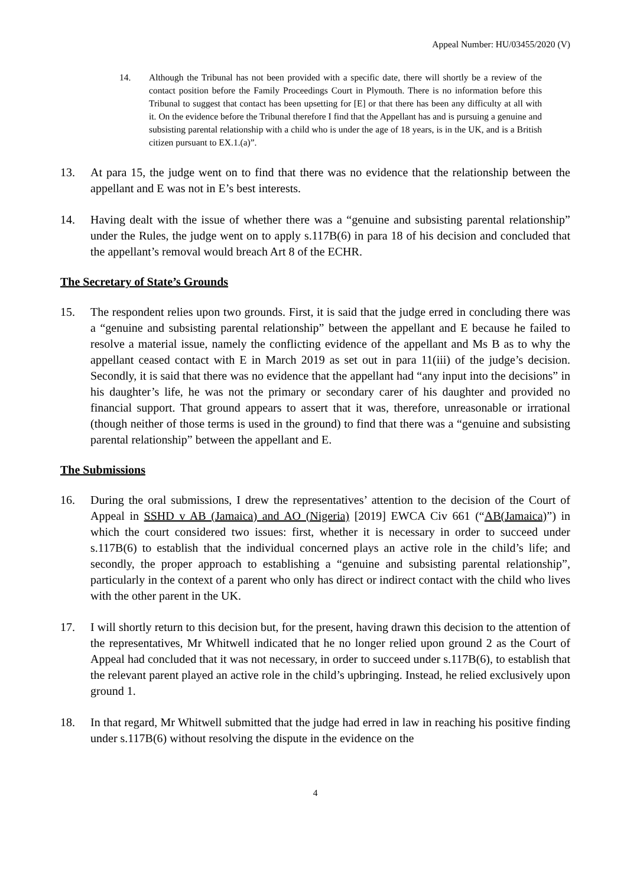Appeal Number: HU/03455/2020 (V)
14. Although the Tribunal has not been provided with a specific date, there will shortly be a review of the contact position before the Family Proceedings Court in Plymouth. There is no information before this Tribunal to suggest that contact has been upsetting for [E] or that there has been any difficulty at all with it. On the evidence before the Tribunal therefore I find that the Appellant has and is pursuing a genuine and subsisting parental relationship with a child who is under the age of 18 years, is in the UK, and is a British citizen pursuant to EX.1.(a)”.
13. At para 15, the judge went on to find that there was no evidence that the relationship between the appellant and E was not in E’s best interests.
14. Having dealt with the issue of whether there was a “genuine and subsisting parental relationship” under the Rules, the judge went on to apply s.117B(6) in para 18 of his decision and concluded that the appellant’s removal would breach Art 8 of the ECHR.
The Secretary of State’s Grounds
15. The respondent relies upon two grounds. First, it is said that the judge erred in concluding there was a “genuine and subsisting parental relationship” between the appellant and E because he failed to resolve a material issue, namely the conflicting evidence of the appellant and Ms B as to why the appellant ceased contact with E in March 2019 as set out in para 11(iii) of the judge’s decision. Secondly, it is said that there was no evidence that the appellant had “any input into the decisions” in his daughter’s life, he was not the primary or secondary carer of his daughter and provided no financial support. That ground appears to assert that it was, therefore, unreasonable or irrational (though neither of those terms is used in the ground) to find that there was a “genuine and subsisting parental relationship” between the appellant and E.
The Submissions
16. During the oral submissions, I drew the representatives’ attention to the decision of the Court of Appeal in SSHD v AB (Jamaica) and AO (Nigeria) [2019] EWCA Civ 661 (“AB(Jamaica)”) in which the court considered two issues: first, whether it is necessary in order to succeed under s.117B(6) to establish that the individual concerned plays an active role in the child’s life; and secondly, the proper approach to establishing a “genuine and subsisting parental relationship”, particularly in the context of a parent who only has direct or indirect contact with the child who lives with the other parent in the UK.
17. I will shortly return to this decision but, for the present, having drawn this decision to the attention of the representatives, Mr Whitwell indicated that he no longer relied upon ground 2 as the Court of Appeal had concluded that it was not necessary, in order to succeed under s.117B(6), to establish that the relevant parent played an active role in the child’s upbringing. Instead, he relied exclusively upon ground 1.
18. In that regard, Mr Whitwell submitted that the judge had erred in law in reaching his positive finding under s.117B(6) without resolving the dispute in the evidence on the
4